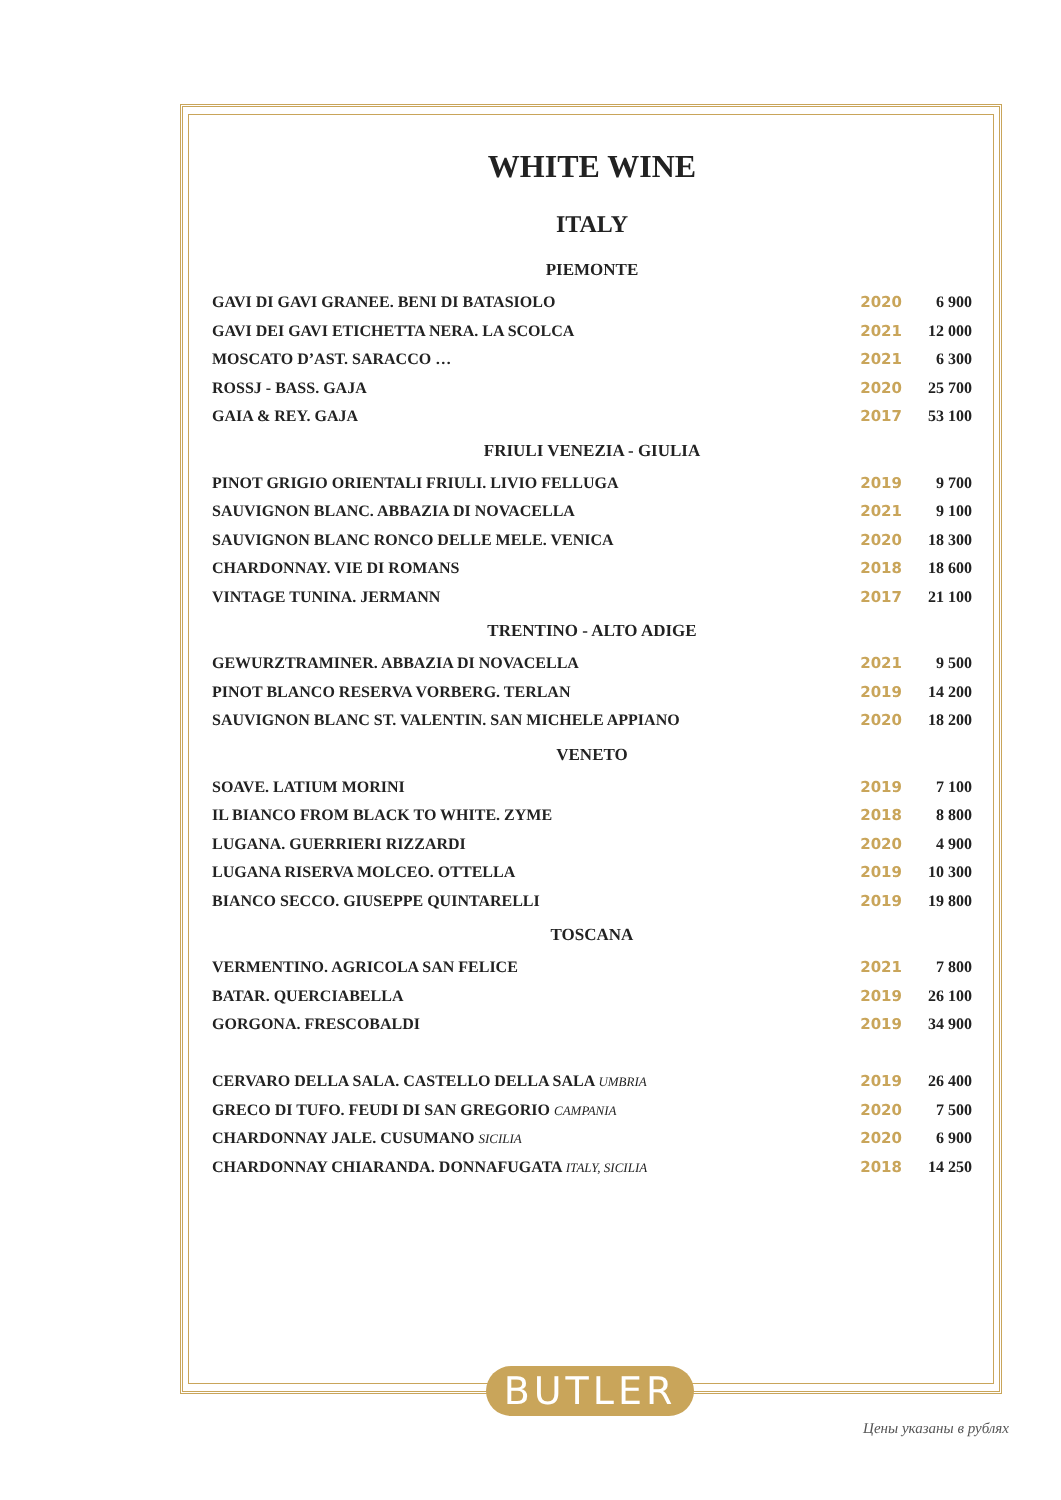WHITE WINE
ITALY
PIEMONTE
| GAVI DI GAVI GRANEE. BENI DI BATASIOLO | 2020 | 6 900 |
| GAVI DEI GAVI ETICHETTA NERA. LA SCOLCA | 2021 | 12 000 |
| MOSCATO D’AST. SARACCO … | 2021 | 6 300 |
| ROSSJ - BASS. GAJA | 2020 | 25 700 |
| GAIA & REY. GAJA | 2017 | 53 100 |
FRIULI VENEZIA - GIULIA
| PINOT GRIGIO ORIENTALI FRIULI. LIVIO FELLUGA | 2019 | 9 700 |
| SAUVIGNON BLANC. ABBAZIA DI NOVACELLA | 2021 | 9 100 |
| SAUVIGNON BLANC RONCO DELLE MELE. VENICA | 2020 | 18 300 |
| CHARDONNAY. VIE DI ROMANS | 2018 | 18 600 |
| VINTAGE TUNINA. JERMANN | 2017 | 21 100 |
TRENTINO - ALTO ADIGE
| GEWURZTRAMINER. ABBAZIA DI NOVACELLA | 2021 | 9 500 |
| PINOT BLANCO RESERVA VORBERG. TERLAN | 2019 | 14 200 |
| SAUVIGNON BLANC ST. VALENTIN. SAN MICHELE APPIANO | 2020 | 18 200 |
VENETO
| SOAVE. LATIUM MORINI | 2019 | 7 100 |
| IL BIANCO FROM BLACK TO WHITE. ZYME | 2018 | 8 800 |
| LUGANA. GUERRIERI RIZZARDI | 2020 | 4 900 |
| LUGANA RISERVA MOLCEO. OTTELLA | 2019 | 10 300 |
| BIANCO SECCO. GIUSEPPE QUINTARELLI | 2019 | 19 800 |
TOSCANA
| VERMENTINO. AGRICOLA SAN FELICE | 2021 | 7 800 |
| BATAR. QUERCIABELLA | 2019 | 26 100 |
| GORGONA. FRESCOBALDI | 2019 | 34 900 |
| CERVARO DELLA SALA. CASTELLO DELLA SALA UMBRIA | 2019 | 26 400 |
| GRECO DI TUFO. FEUDI DI SAN GREGORIO CAMPANIA | 2020 | 7 500 |
| CHARDONNAY JALE. CUSUMANO SICILIA | 2020 | 6 900 |
| CHARDONNAY CHIARANDA. DONNAFUGATA ITALY, SICILIA | 2018 | 14 250 |
BUTLER
Цены указаны в рублях